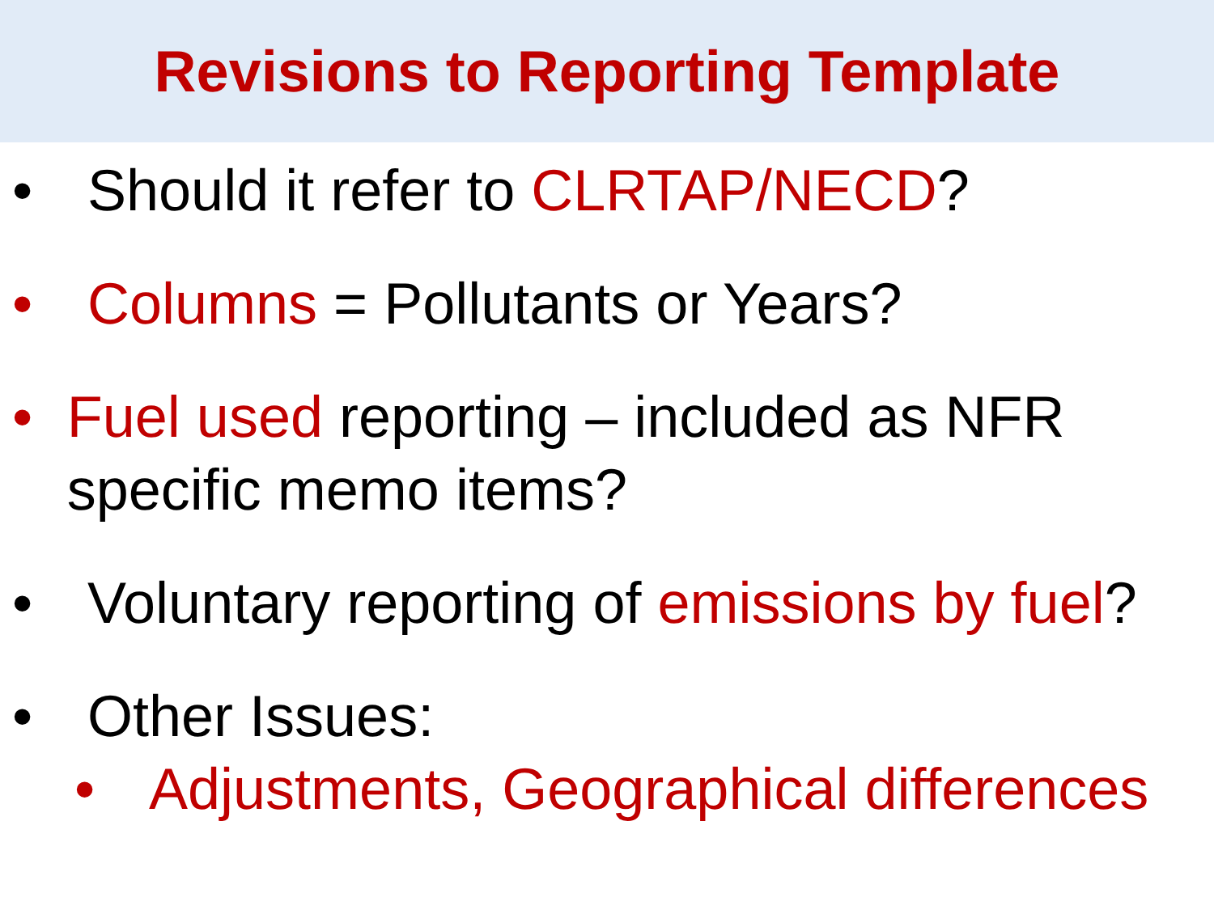Revisions to Reporting Template
• Should it refer to CLRTAP/NECD?
• Columns = Pollutants or Years?
• Fuel used reporting – included as NFR specific memo items?
• Voluntary reporting of emissions by fuel?
• Other Issues:
• Adjustments, Geographical differences